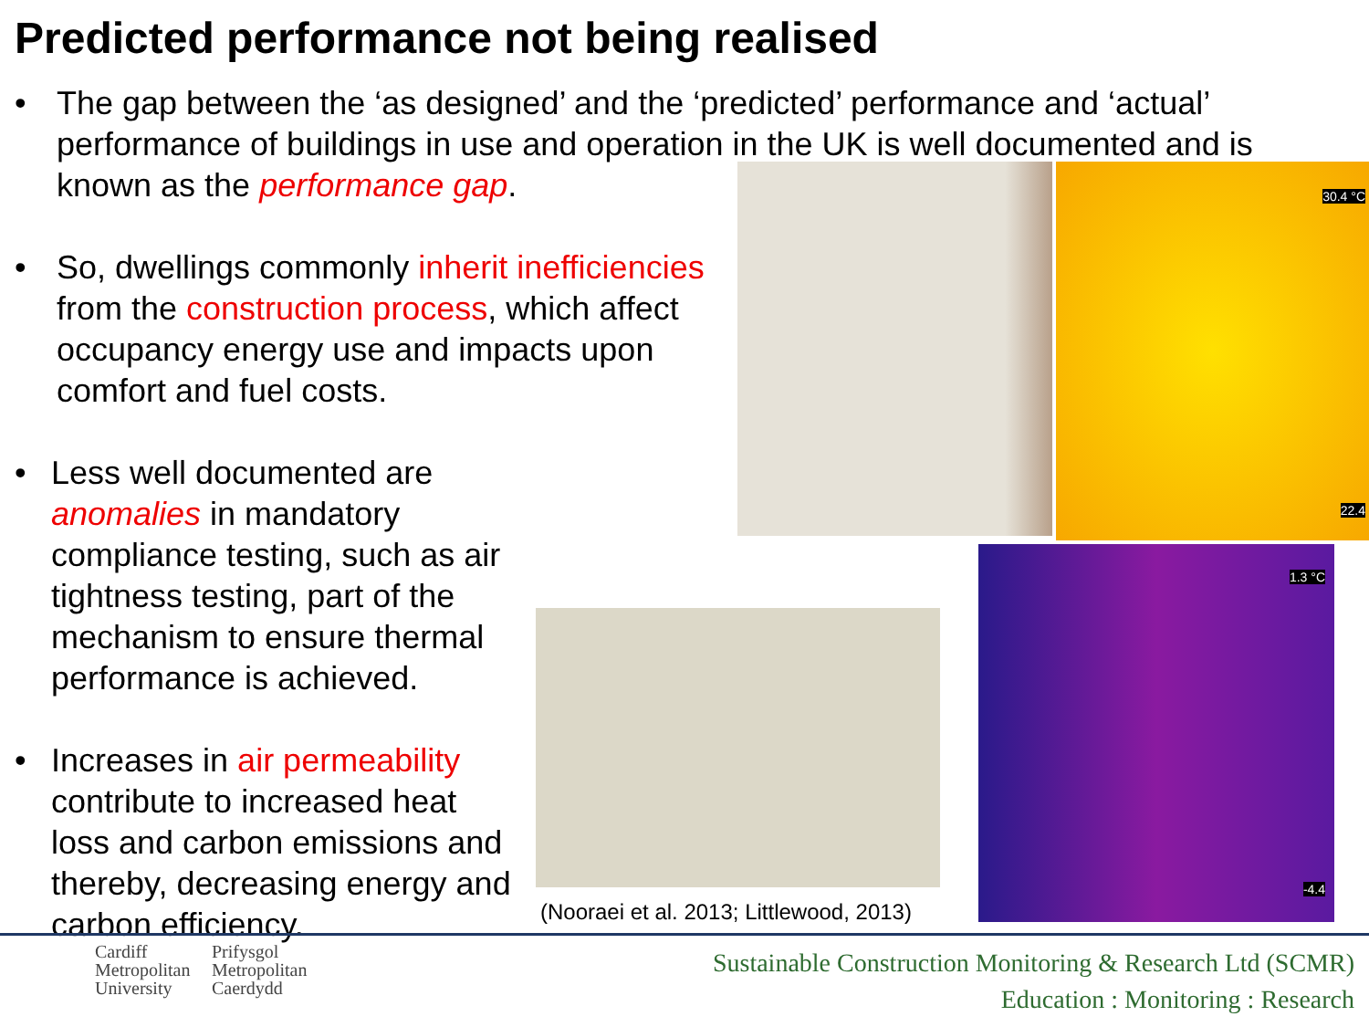Predicted performance not being realised
• The gap between the ‘as designed’ and the ‘predicted’ performance and ‘actual’ performance of buildings in use and operation in the UK is well documented and is known as the performance gap.
• So, dwellings commonly inherit inefficiencies from the construction process, which affect occupancy energy use and impacts upon comfort and fuel costs.
• Less well documented are anomalies in mandatory compliance testing, such as air tightness testing, part of the mechanism to ensure thermal performance is achieved.
• Increases in air permeability contribute to increased heat loss and carbon emissions and thereby, decreasing energy and carbon efficiency.
30.4 °C
22.4
1.3 °C
-4.4
(Nooraei et al. 2013; Littlewood, 2013)
Cardiff
Metropolitan
University
Prifysgol
Metropolitan
Caerdydd
Sustainable Construction Monitoring & Research Ltd (SCMR)
Education : Monitoring : Research